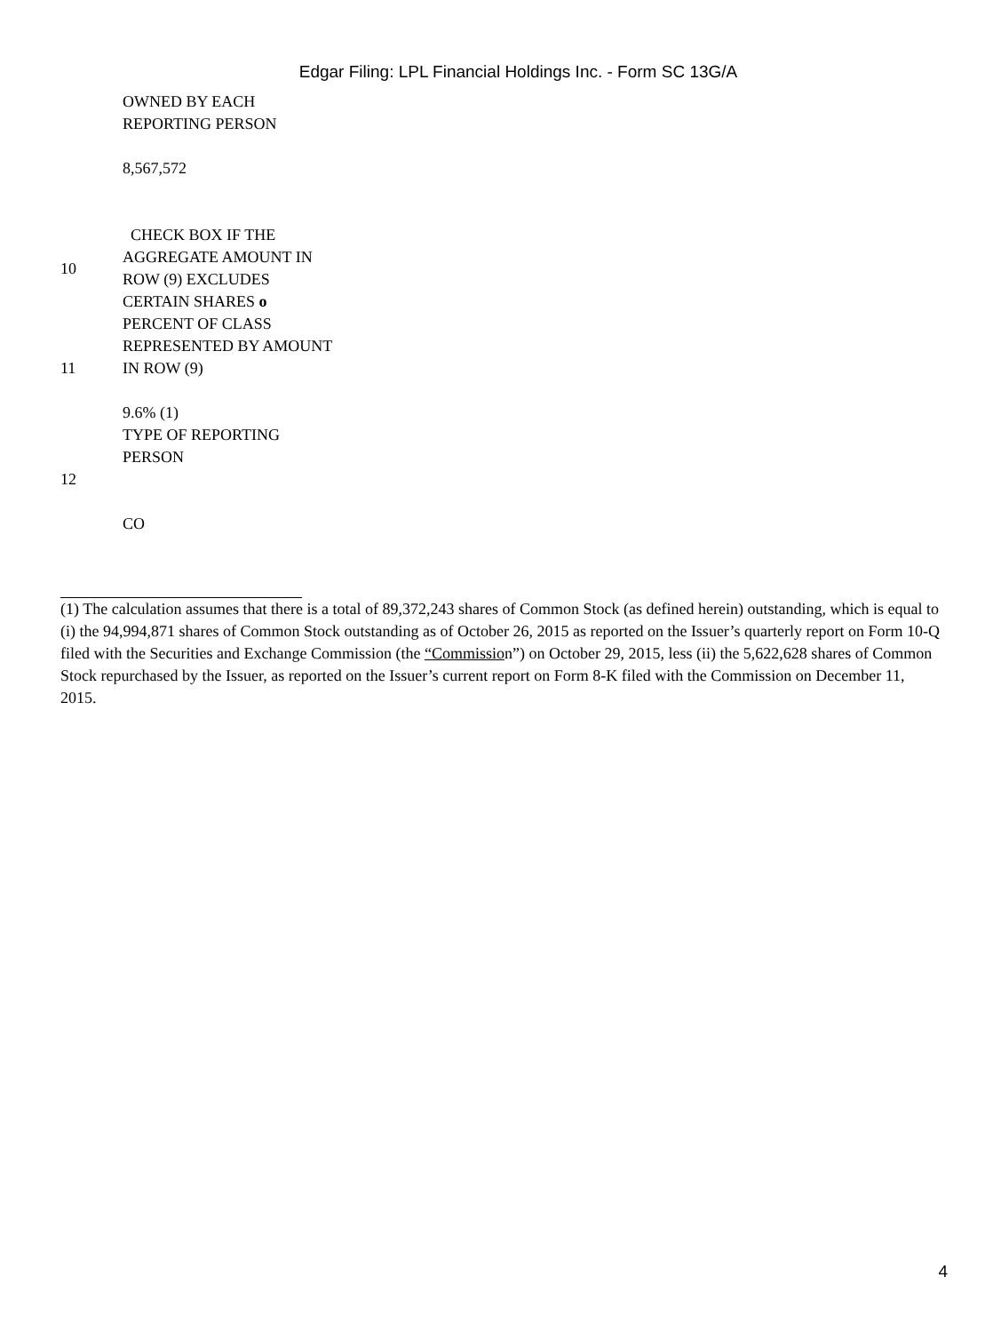Edgar Filing: LPL Financial Holdings Inc. - Form SC 13G/A
| | OWNED BY EACH REPORTING PERSON 8,567,572 |
| 10 | CHECK BOX IF THE AGGREGATE AMOUNT IN ROW (9) EXCLUDES CERTAIN SHARES o |
| 11 | PERCENT OF CLASS REPRESENTED BY AMOUNT IN ROW (9) |
| | 9.6% (1) |
| 12 | TYPE OF REPORTING PERSON CO |
(1) The calculation assumes that there is a total of 89,372,243 shares of Common Stock (as defined herein) outstanding, which is equal to (i) the 94,994,871 shares of Common Stock outstanding as of October 26, 2015 as reported on the Issuer’s quarterly report on Form 10-Q filed with the Securities and Exchange Commission (the “Commission”) on October 29, 2015, less (ii) the 5,622,628 shares of Common Stock repurchased by the Issuer, as reported on the Issuer’s current report on Form 8-K filed with the Commission on December 11, 2015.
4